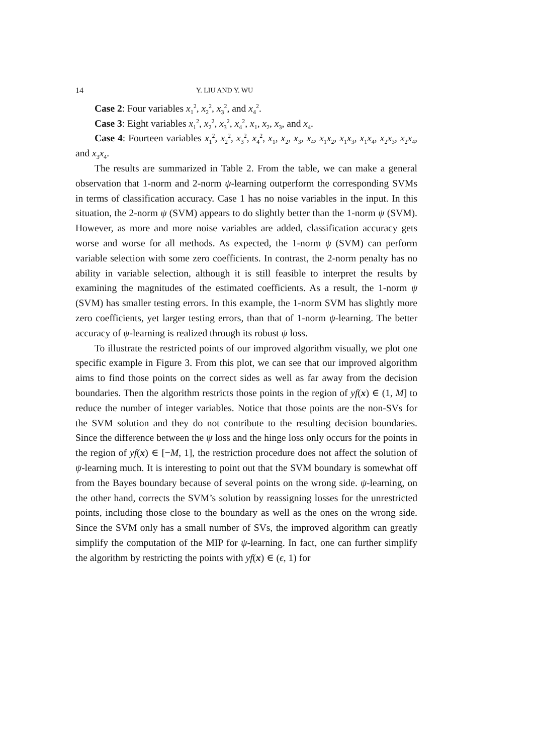14 Y. LIU AND Y. WU
Case 2: Four variables x<sub>1</sub><sup>2</sup>, x<sub>2</sub><sup>2</sup>, x<sub>3</sub><sup>2</sup>, and x<sub>4</sub><sup>2</sup>.
Case 3: Eight variables x<sub>1</sub><sup>2</sup>, x<sub>2</sub><sup>2</sup>, x<sub>3</sub><sup>2</sup>, x<sub>4</sub><sup>2</sup>, x<sub>1</sub>, x<sub>2</sub>, x<sub>3</sub>, and x<sub>4</sub>.
Case 4: Fourteen variables x<sub>1</sub><sup>2</sup>, x<sub>2</sub><sup>2</sup>, x<sub>3</sub><sup>2</sup>, x<sub>4</sub><sup>2</sup>, x<sub>1</sub>, x<sub>2</sub>, x<sub>3</sub>, x<sub>4</sub>, x<sub>1</sub>x<sub>2</sub>, x<sub>1</sub>x<sub>3</sub>, x<sub>1</sub>x<sub>4</sub>, x<sub>2</sub>x<sub>3</sub>, x<sub>2</sub>x<sub>4</sub>, and x<sub>3</sub>x<sub>4</sub>.
The results are summarized in Table 2. From the table, we can make a general observation that 1-norm and 2-norm ψ-learning outperform the corresponding SVMs in terms of classification accuracy. Case 1 has no noise variables in the input. In this situation, the 2-norm ψ (SVM) appears to do slightly better than the 1-norm ψ (SVM). However, as more and more noise variables are added, classification accuracy gets worse and worse for all methods. As expected, the 1-norm ψ (SVM) can perform variable selection with some zero coefficients. In contrast, the 2-norm penalty has no ability in variable selection, although it is still feasible to interpret the results by examining the magnitudes of the estimated coefficients. As a result, the 1-norm ψ (SVM) has smaller testing errors. In this example, the 1-norm SVM has slightly more zero coefficients, yet larger testing errors, than that of 1-norm ψ-learning. The better accuracy of ψ-learning is realized through its robust ψ loss.
To illustrate the restricted points of our improved algorithm visually, we plot one specific example in Figure 3. From this plot, we can see that our improved algorithm aims to find those points on the correct sides as well as far away from the decision boundaries. Then the algorithm restricts those points in the region of yf(x) ∈ (1, M] to reduce the number of integer variables. Notice that those points are the non-SVs for the SVM solution and they do not contribute to the resulting decision boundaries. Since the difference between the ψ loss and the hinge loss only occurs for the points in the region of yf(x) ∈ [−M, 1], the restriction procedure does not affect the solution of ψ-learning much. It is interesting to point out that the SVM boundary is somewhat off from the Bayes boundary because of several points on the wrong side. ψ-learning, on the other hand, corrects the SVM’s solution by reassigning losses for the unrestricted points, including those close to the boundary as well as the ones on the wrong side. Since the SVM only has a small number of SVs, the improved algorithm can greatly simplify the computation of the MIP for ψ-learning. In fact, one can further simplify the algorithm by restricting the points with yf(x) ∈ (ϵ, 1) for